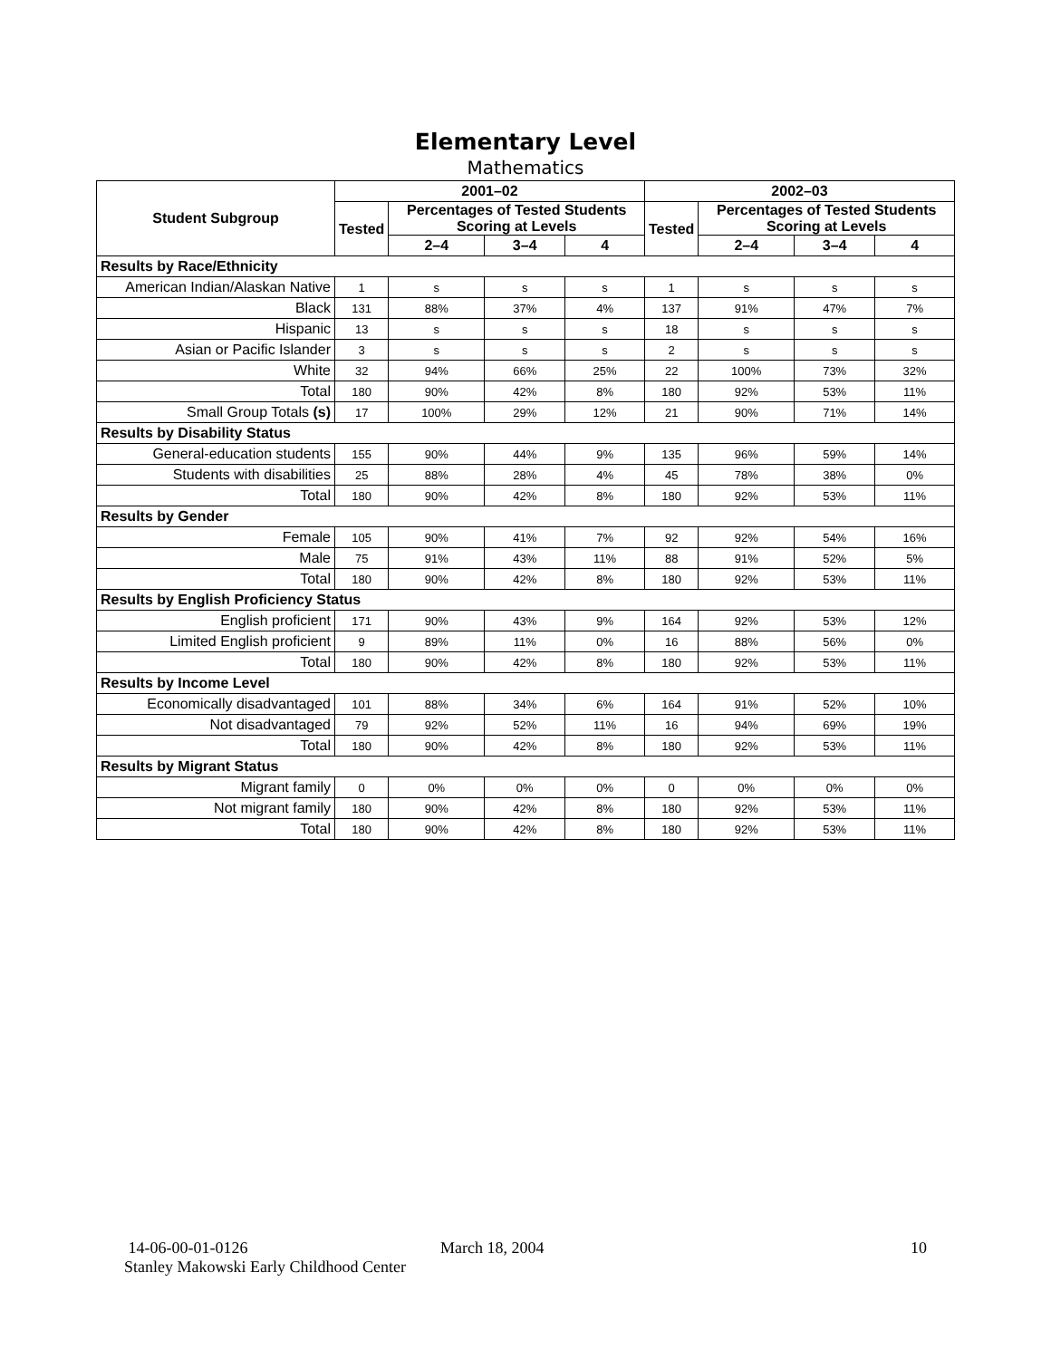Elementary Level
Mathematics
| Student Subgroup | 2001–02 | | | | 2002–03 | | | |
| --- | --- | --- | --- | --- | --- | --- | --- | --- |
| | Tested | Percentages of Tested Students Scoring at Levels | | | Tested | Percentages of Tested Students Scoring at Levels | | |
| | | 2–4 | 3–4 | 4 | | 2–4 | 3–4 | 4 |
| Results by Race/Ethnicity | | | | | | | | |
| American Indian/Alaskan Native | 1 | s | s | s | 1 | s | s | s |
| Black | 131 | 88% | 37% | 4% | 137 | 91% | 47% | 7% |
| Hispanic | 13 | s | s | s | 18 | s | s | s |
| Asian or Pacific Islander | 3 | s | s | s | 2 | s | s | s |
| White | 32 | 94% | 66% | 25% | 22 | 100% | 73% | 32% |
| Total | 180 | 90% | 42% | 8% | 180 | 92% | 53% | 11% |
| Small Group Totals (s) | 17 | 100% | 29% | 12% | 21 | 90% | 71% | 14% |
| Results by Disability Status | | | | | | | | |
| General-education students | 155 | 90% | 44% | 9% | 135 | 96% | 59% | 14% |
| Students with disabilities | 25 | 88% | 28% | 4% | 45 | 78% | 38% | 0% |
| Total | 180 | 90% | 42% | 8% | 180 | 92% | 53% | 11% |
| Results by Gender | | | | | | | | |
| Female | 105 | 90% | 41% | 7% | 92 | 92% | 54% | 16% |
| Male | 75 | 91% | 43% | 11% | 88 | 91% | 52% | 5% |
| Total | 180 | 90% | 42% | 8% | 180 | 92% | 53% | 11% |
| Results by English Proficiency Status | | | | | | | | |
| English proficient | 171 | 90% | 43% | 9% | 164 | 92% | 53% | 12% |
| Limited English proficient | 9 | 89% | 11% | 0% | 16 | 88% | 56% | 0% |
| Total | 180 | 90% | 42% | 8% | 180 | 92% | 53% | 11% |
| Results by Income Level | | | | | | | | |
| Economically disadvantaged | 101 | 88% | 34% | 6% | 164 | 91% | 52% | 10% |
| Not disadvantaged | 79 | 92% | 52% | 11% | 16 | 94% | 69% | 19% |
| Total | 180 | 90% | 42% | 8% | 180 | 92% | 53% | 11% |
| Results by Migrant Status | | | | | | | | |
| Migrant family | 0 | 0% | 0% | 0% | 0 | 0% | 0% | 0% |
| Not migrant family | 180 | 90% | 42% | 8% | 180 | 92% | 53% | 11% |
| Total | 180 | 90% | 42% | 8% | 180 | 92% | 53% | 11% |
14-06-00-01-0126
Stanley Makowski Early Childhood Center
March 18, 2004 10